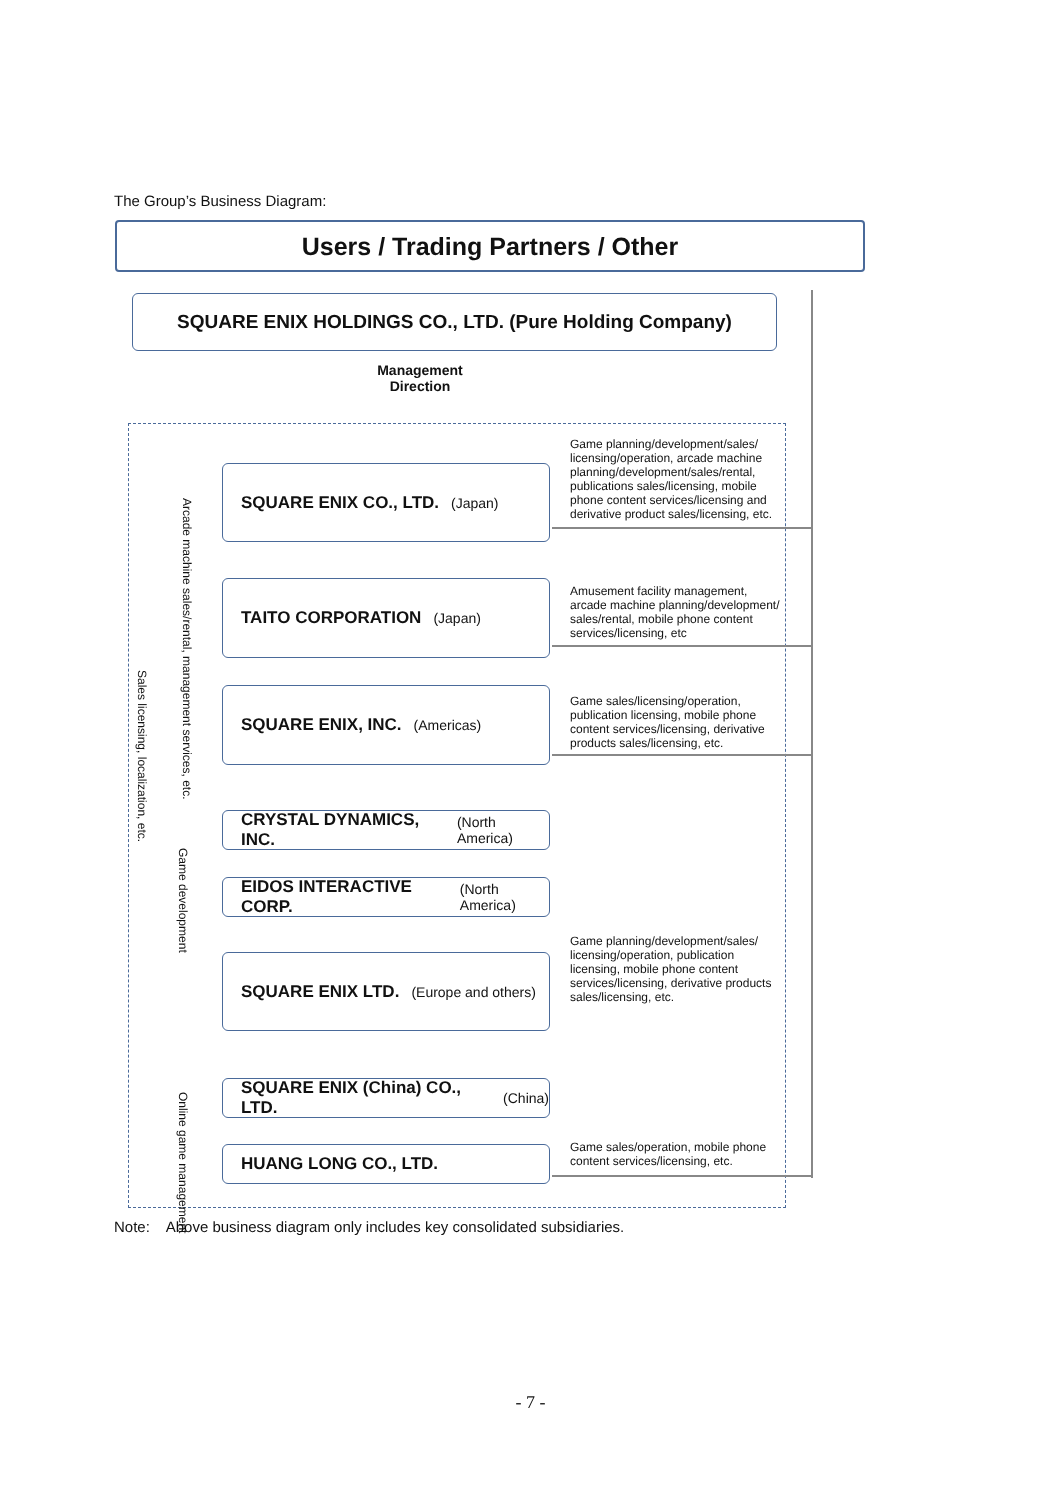The Group’s Business Diagram:
Users / Trading Partners / Other
SQUARE ENIX HOLDINGS CO., LTD. (Pure Holding Company)
Management
Direction
SQUARE ENIX CO., LTD. (Japan)
Game planning/development/sales/ licensing/operation, arcade machine planning/development/sales/rental, publications sales/licensing, mobile phone content services/licensing and derivative product sales/licensing, etc.
TAITO CORPORATION (Japan)
Amusement facility management, arcade machine planning/development/ sales/rental, mobile phone content services/licensing, etc
SQUARE ENIX, INC. (Americas)
Game sales/licensing/operation, publication licensing, mobile phone content services/licensing, derivative products sales/licensing, etc.
CRYSTAL DYNAMICS, INC. (North America)
EIDOS INTERACTIVE CORP. (North America)
SQUARE ENIX LTD. (Europe and others)
Game planning/development/sales/ licensing/operation, publication licensing, mobile phone content services/licensing, derivative products sales/licensing, etc.
SQUARE ENIX (China) CO., LTD. (China)
HUANG LONG CO., LTD.
Game sales/operation, mobile phone content services/licensing, etc.
Arcade machine sales/rental, management services, etc.
Sales licensing, localization, etc.
Game development
Online game management
Note: Above business diagram only includes key consolidated subsidiaries.
- 7 -